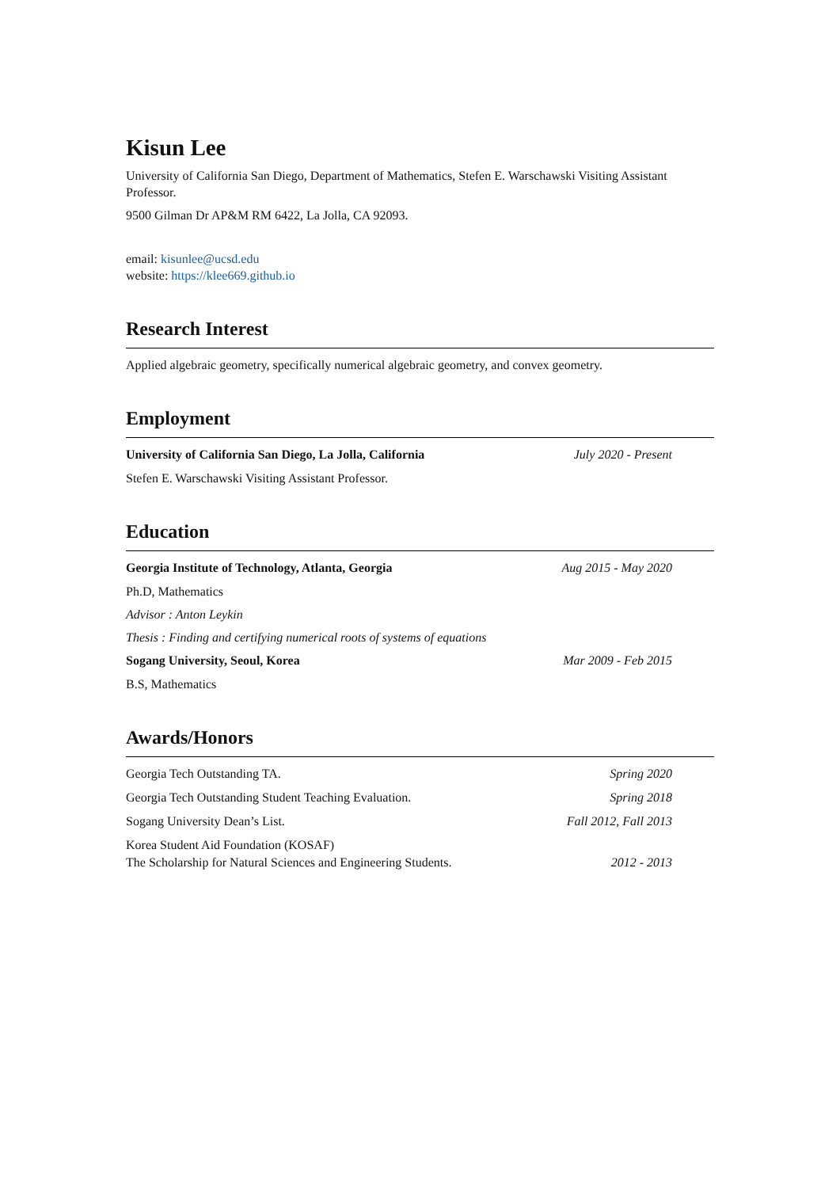Kisun Lee
University of California San Diego, Department of Mathematics, Stefen E. Warschawski Visiting Assistant Professor.
9500 Gilman Dr AP&M RM 6422, La Jolla, CA 92093.
email: kisunlee@ucsd.edu
website: https://klee669.github.io
Research Interest
Applied algebraic geometry, specifically numerical algebraic geometry, and convex geometry.
Employment
University of California San Diego, La Jolla, California July 2020 - Present
Stefen E. Warschawski Visiting Assistant Professor.
Education
Georgia Institute of Technology, Atlanta, Georgia Aug 2015 - May 2020
Ph.D, Mathematics
Advisor : Anton Leykin
Thesis : Finding and certifying numerical roots of systems of equations
Sogang University, Seoul, Korea Mar 2009 - Feb 2015
B.S, Mathematics
Awards/Honors
Georgia Tech Outstanding TA. Spring 2020
Georgia Tech Outstanding Student Teaching Evaluation. Spring 2018
Sogang University Dean’s List. Fall 2012, Fall 2013
Korea Student Aid Foundation (KOSAF)
The Scholarship for Natural Sciences and Engineering Students. 2012 - 2013